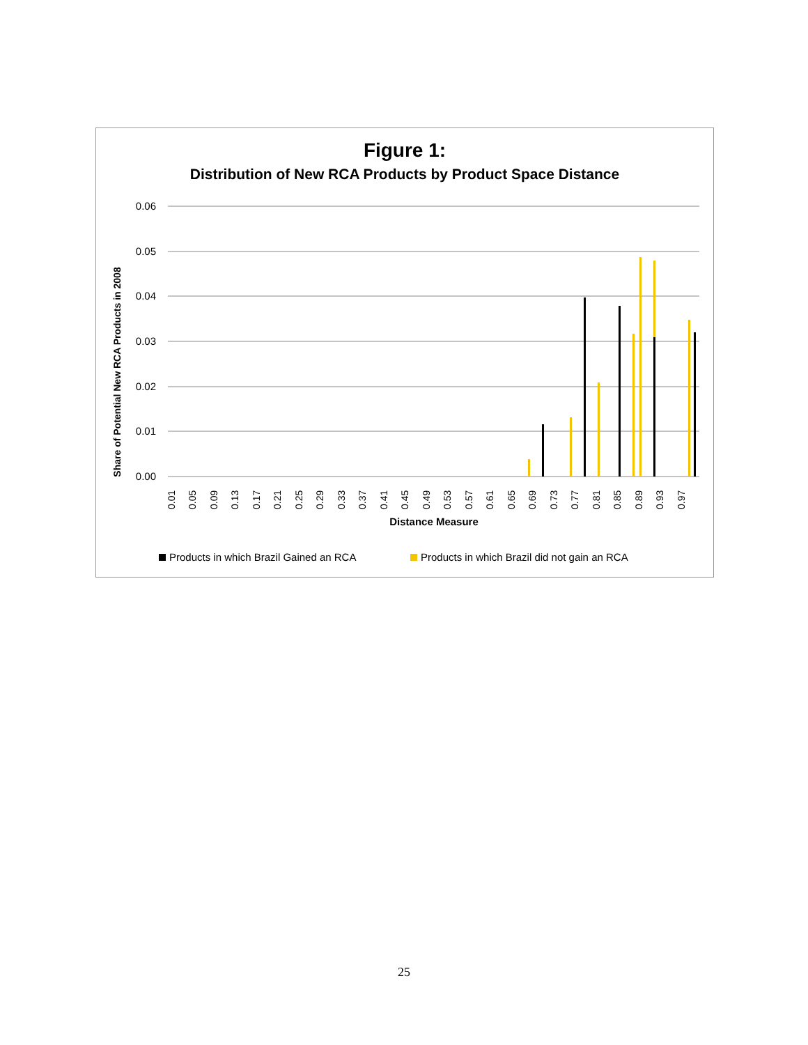Figure 1:
Distribution of New RCA Products by Product Space Distance
0.06
0.05
0.04
0.03
0.02
0.01
0.00
Share of Potential New RCA Products in 2008
0.01
0.05
0.09
0.13
0.17
0.21
0.25
0.29
0.33
0.37
0.41
0.45
0.49
0.53
0.57
0.61
0.65
0.69
0.73
0.77
0.81
0.85
0.89
0.93
0.97
Distance Measure
Products in which Brazil Gained an RCA
Products in which Brazil did not gain an RCA
25